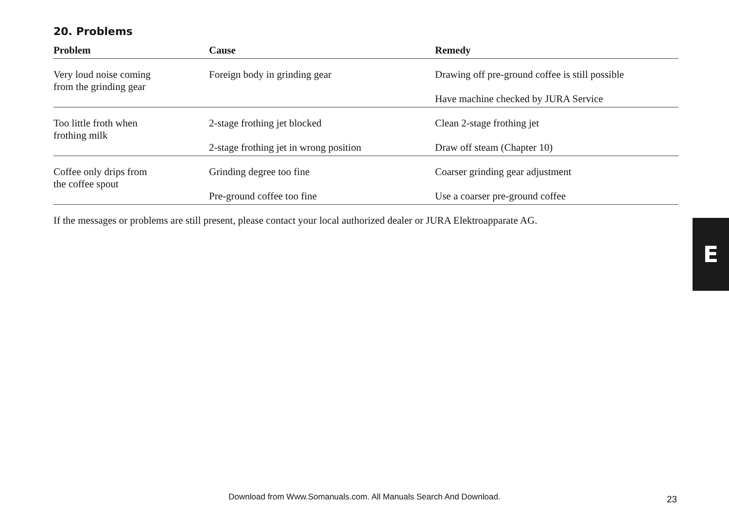20. Problems
| Problem | Cause | Remedy |
| --- | --- | --- |
| Very loud noise coming from the grinding gear | Foreign body in grinding gear | Drawing off pre-ground coffee is still possible |
| | | Have machine checked by JURA Service |
| Too little froth when frothing milk | 2-stage frothing jet blocked | Clean 2-stage frothing jet |
| | 2-stage frothing jet in wrong position | Draw off steam (Chapter 10) |
| Coffee only drips from the coffee spout | Grinding degree too fine | Coarser grinding gear adjustment |
| | Pre-ground coffee too fine | Use a coarser pre-ground coffee |
If the messages or problems are still present, please contact your local authorized dealer or JURA Elektroapparate AG.
E
Download from Www.Somanuals.com. All Manuals Search And Download. 23